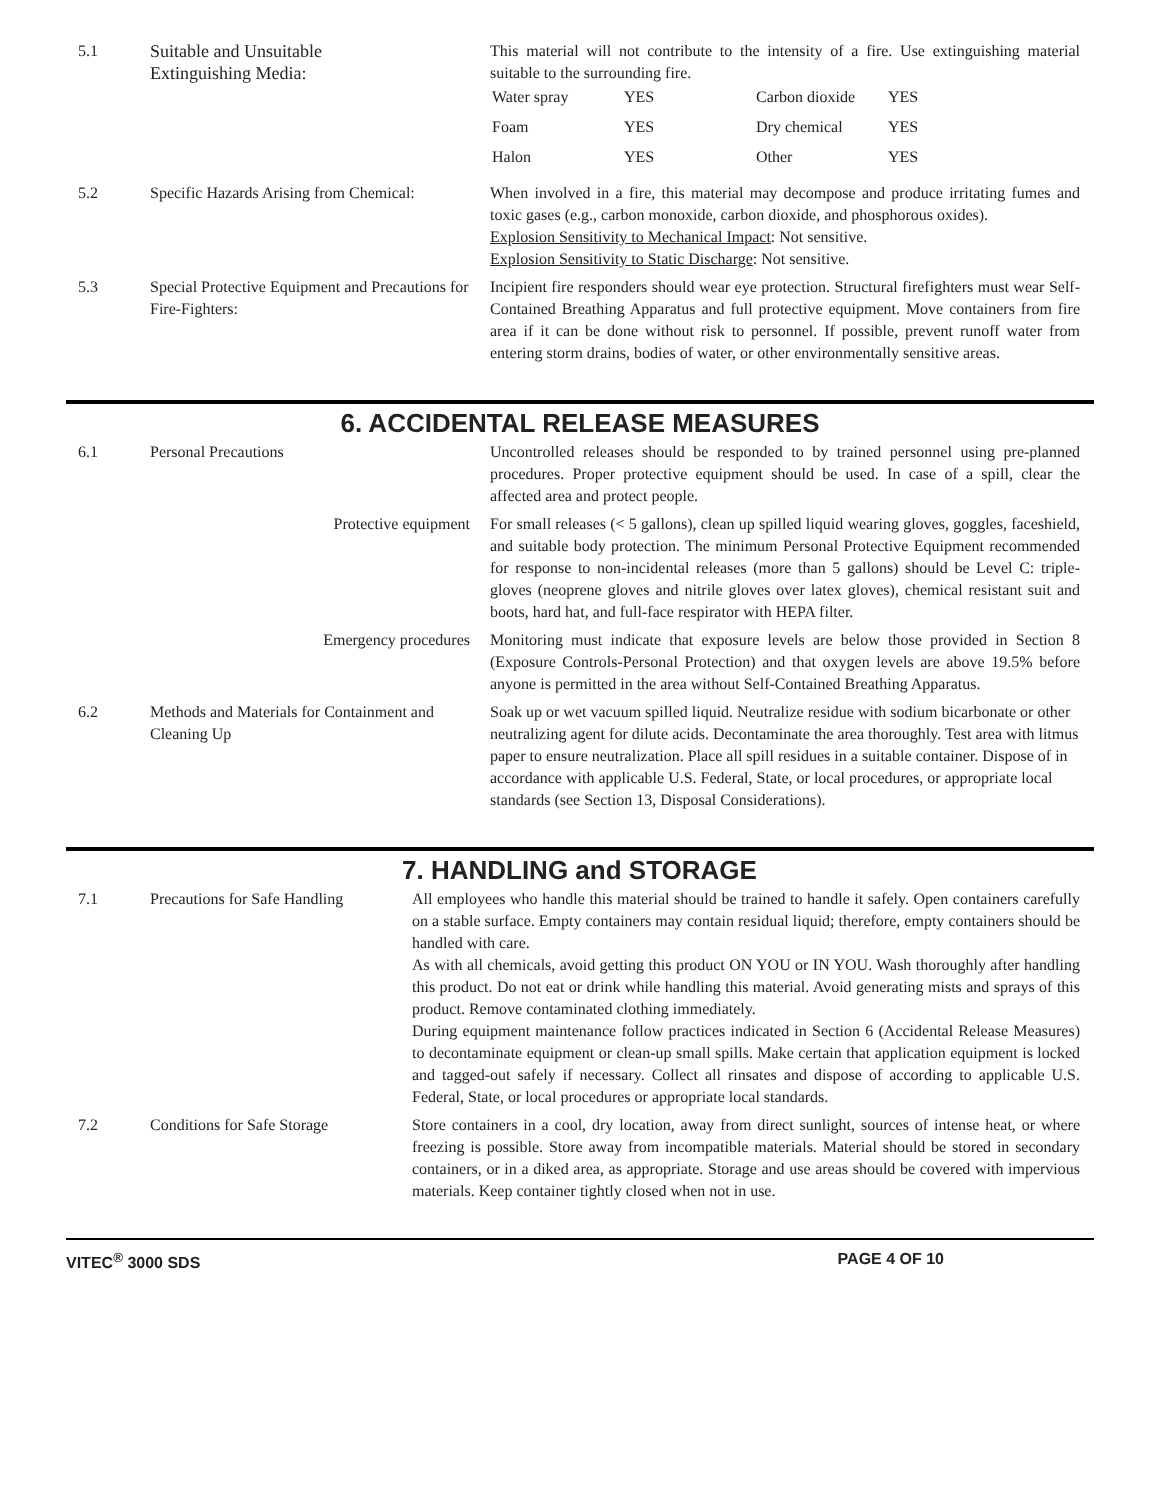| 5.1 | Suitable and Unsuitable Extinguishing Media: | This material will not contribute to the intensity of a fire. Use extinguishing material suitable to the surrounding fire. / Water spray / YES / Carbon dioxide / YES / / Foam / YES / Dry chemical / YES / / Halon / YES / Other / YES / |
| 5.2 | Specific Hazards Arising from Chemical: | When involved in a fire, this material may decompose and produce irritating fumes and toxic gases (e.g., carbon monoxide, carbon dioxide, and phosphorous oxides). Explosion Sensitivity to Mechanical Impact : Not sensitive. Explosion Sensitivity to Static Discharge : Not sensitive. |
| 5.3 | Special Protective Equipment and Precautions for Fire-Fighters: | Incipient fire responders should wear eye protection. Structural firefighters must wear Self-Contained Breathing Apparatus and full protective equipment. Move containers from fire area if it can be done without risk to personnel. If possible, prevent runoff water from entering storm drains, bodies of water, or other environmentally sensitive areas. |
6. ACCIDENTAL RELEASE MEASURES
| 6.1 | Personal Precautions | Uncontrolled releases should be responded to by trained personnel using pre-planned procedures. Proper protective equipment should be used. In case of a spill, clear the affected area and protect people. |
| | Protective equipment | For small releases (< 5 gallons), clean up spilled liquid wearing gloves, goggles, faceshield, and suitable body protection. The minimum Personal Protective Equipment recommended for response to non-incidental releases (more than 5 gallons) should be Level C: triple-gloves (neoprene gloves and nitrile gloves over latex gloves), chemical resistant suit and boots, hard hat, and full-face respirator with HEPA filter. |
| | Emergency procedures | Monitoring must indicate that exposure levels are below those provided in Section 8 (Exposure Controls-Personal Protection) and that oxygen levels are above 19.5% before anyone is permitted in the area without Self-Contained Breathing Apparatus. |
| 6.2 | Methods and Materials for Containment and Cleaning Up | Soak up or wet vacuum spilled liquid. Neutralize residue with sodium bicarbonate or other neutralizing agent for dilute acids. Decontaminate the area thoroughly. Test area with litmus paper to ensure neutralization. Place all spill residues in a suitable container. Dispose of in accordance with applicable U.S. Federal, State, or local procedures, or appropriate local standards (see Section 13, Disposal Considerations). |
7. HANDLING and STORAGE
| 7.1 | Precautions for Safe Handling | All employees who handle this material should be trained to handle it safely. Open containers carefully on a stable surface. Empty containers may contain residual liquid; therefore, empty containers should be handled with care. As with all chemicals, avoid getting this product ON YOU or IN YOU. Wash thoroughly after handling this product. Do not eat or drink while handling this material. Avoid generating mists and sprays of this product. Remove contaminated clothing immediately. During equipment maintenance follow practices indicated in Section 6 (Accidental Release Measures) to decontaminate equipment or clean-up small spills. Make certain that application equipment is locked and tagged-out safely if necessary. Collect all rinsates and dispose of according to applicable U.S. Federal, State, or local procedures or appropriate local standards. |
| 7.2 | Conditions for Safe Storage | Store containers in a cool, dry location, away from direct sunlight, sources of intense heat, or where freezing is possible. Store away from incompatible materials. Material should be stored in secondary containers, or in a diked area, as appropriate. Storage and use areas should be covered with impervious materials. Keep container tightly closed when not in use. |
VITEC<sup>®</sup> 3000 SDS PAGE 4 OF 10